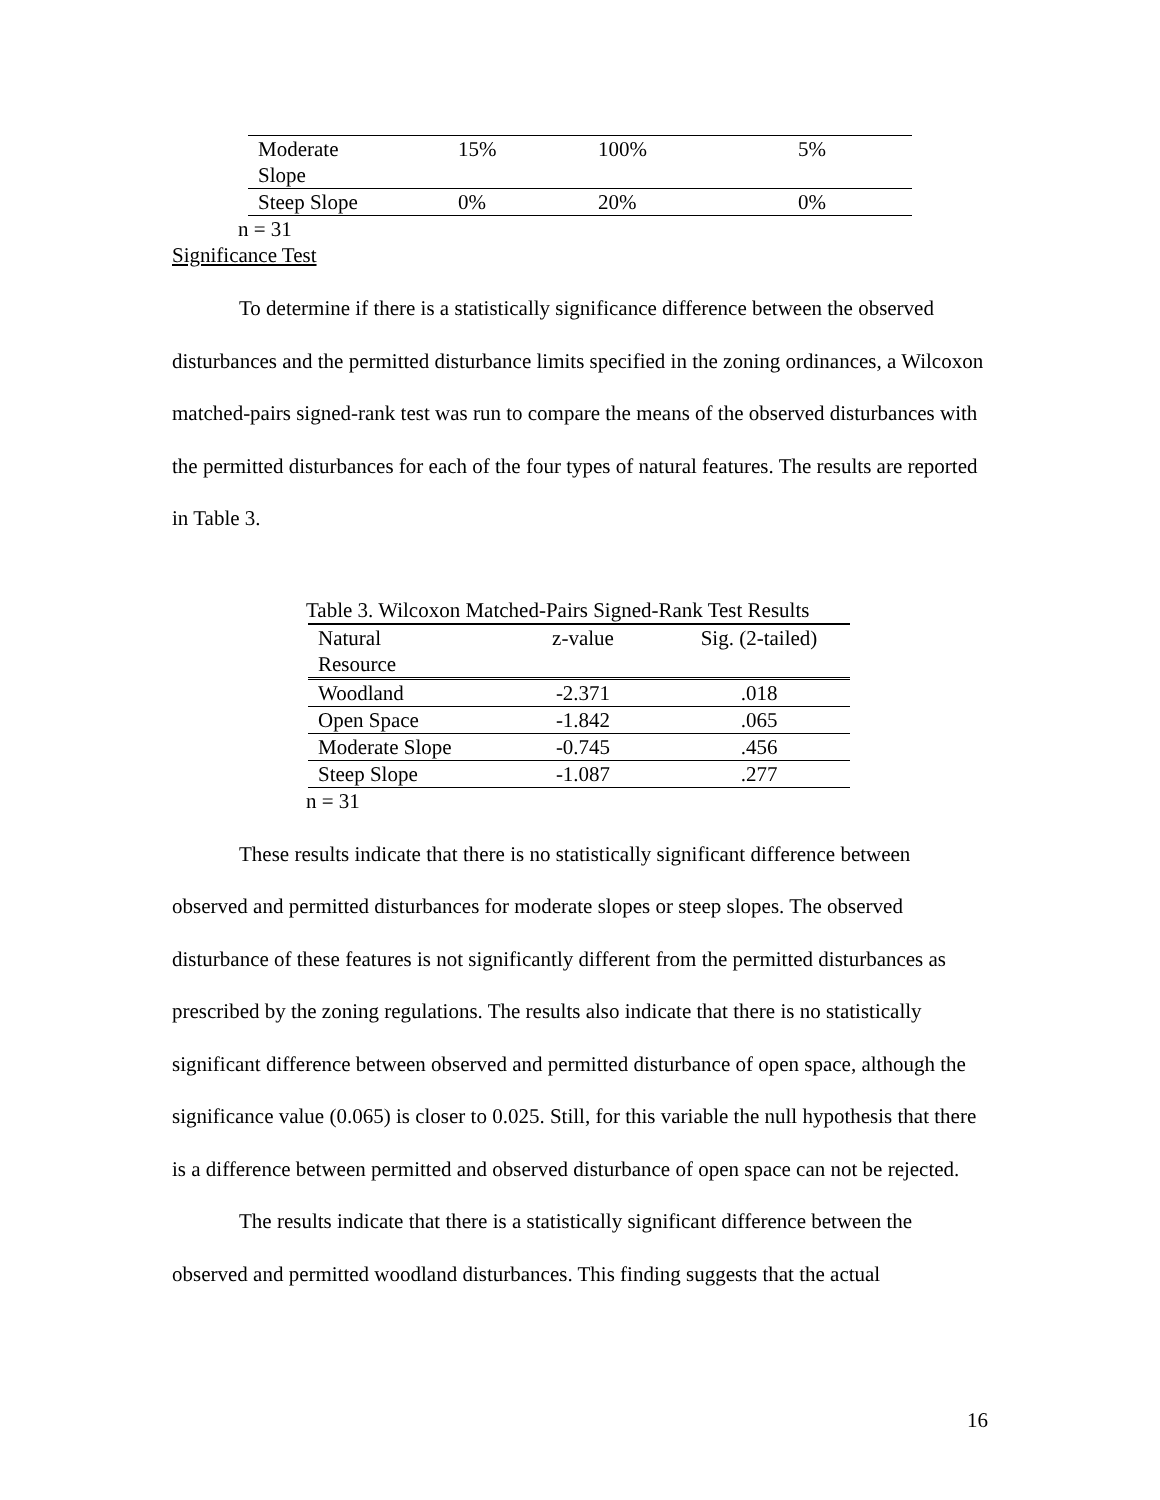| Moderate Slope | 15% | 100% | 5% |
| Steep Slope | 0% | 20% | 0% |
n = 31
Significance Test
To determine if there is a statistically significance difference between the observed disturbances and the permitted disturbance limits specified in the zoning ordinances, a Wilcoxon matched-pairs signed-rank test was run to compare the means of the observed disturbances with the permitted disturbances for each of the four types of natural features. The results are reported in Table 3.
Table 3. Wilcoxon Matched-Pairs Signed-Rank Test Results
| Natural Resource | z-value | Sig. (2-tailed) |
| --- | --- | --- |
| Woodland | -2.371 | .018 |
| Open Space | -1.842 | .065 |
| Moderate Slope | -0.745 | .456 |
| Steep Slope | -1.087 | .277 |
n = 31
These results indicate that there is no statistically significant difference between observed and permitted disturbances for moderate slopes or steep slopes. The observed disturbance of these features is not significantly different from the permitted disturbances as prescribed by the zoning regulations. The results also indicate that there is no statistically significant difference between observed and permitted disturbance of open space, although the significance value (0.065) is closer to 0.025. Still, for this variable the null hypothesis that there is a difference between permitted and observed disturbance of open space can not be rejected.
The results indicate that there is a statistically significant difference between the observed and permitted woodland disturbances. This finding suggests that the actual
16